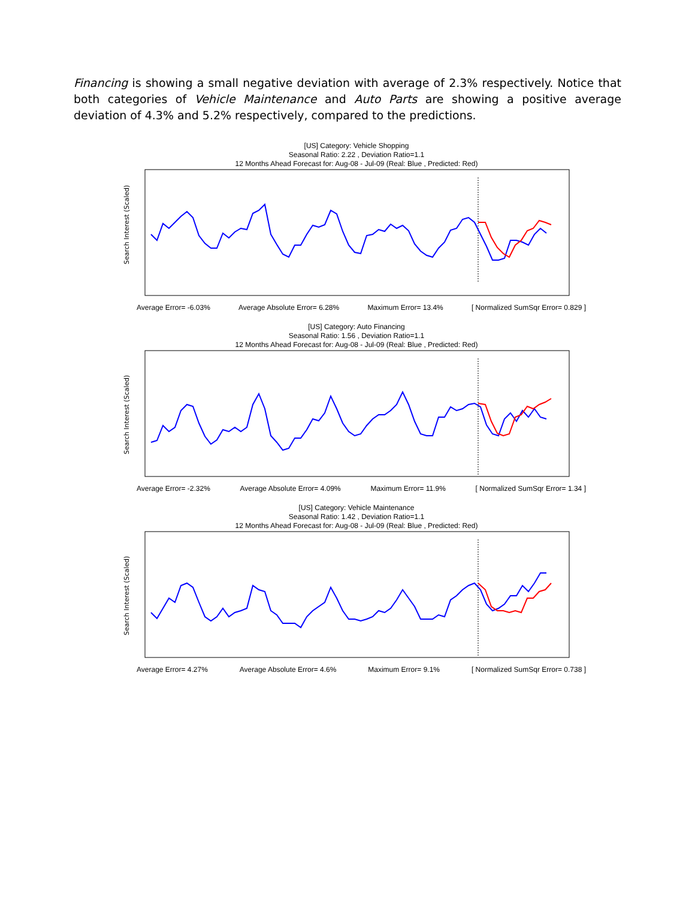Financing is showing a small negative deviation with average of 2.3% respectively. Notice that both categories of Vehicle Maintenance and Auto Parts are showing a positive average deviation of 4.3% and 5.2% respectively, compared to the predictions.
[US] Category: Vehicle Shopping
Seasonal Ratio: 2.22 , Deviation Ratio=1.1
12 Months Ahead Forecast for: Aug-08 - Jul-09 (Real: Blue , Predicted: Red)
Search Interest (Scaled)
Average Error= -6.03% Average Absolute Error= 6.28% Maximum Error= 13.4% [ Normalized SumSqr Error= 0.829 ]
[US] Category: Auto Financing
Seasonal Ratio: 1.56 , Deviation Ratio=1.1
12 Months Ahead Forecast for: Aug-08 - Jul-09 (Real: Blue , Predicted: Red)
Search Interest (Scaled)
Average Error= -2.32% Average Absolute Error= 4.09% Maximum Error= 11.9% [ Normalized SumSqr Error= 1.34 ]
[US] Category: Vehicle Maintenance
Seasonal Ratio: 1.42 , Deviation Ratio=1.1
12 Months Ahead Forecast for: Aug-08 - Jul-09 (Real: Blue , Predicted: Red)
Search Interest (Scaled)
Average Error= 4.27% Average Absolute Error= 4.6% Maximum Error= 9.1% [ Normalized SumSqr Error= 0.738 ]